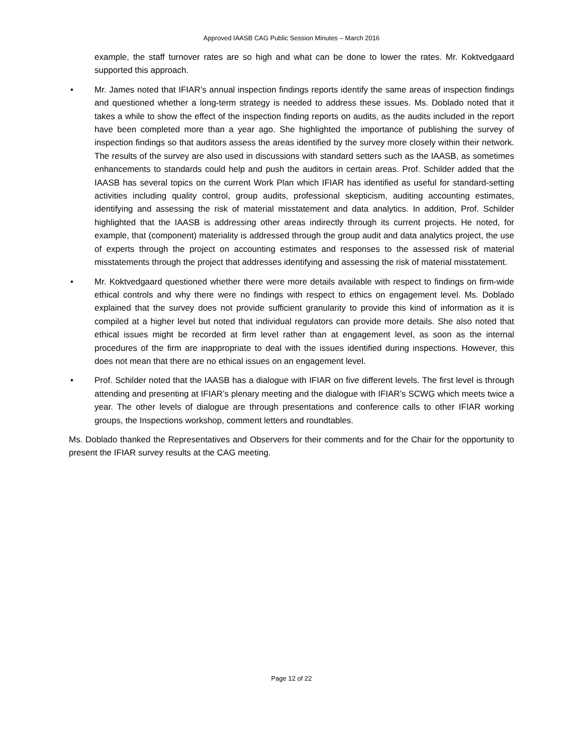Approved IAASB CAG Public Session Minutes – March 2016
example, the staff turnover rates are so high and what can be done to lower the rates. Mr. Koktvedgaard supported this approach.
• Mr. James noted that IFIAR’s annual inspection findings reports identify the same areas of inspection findings and questioned whether a long-term strategy is needed to address these issues. Ms. Doblado noted that it takes a while to show the effect of the inspection finding reports on audits, as the audits included in the report have been completed more than a year ago. She highlighted the importance of publishing the survey of inspection findings so that auditors assess the areas identified by the survey more closely within their network. The results of the survey are also used in discussions with standard setters such as the IAASB, as sometimes enhancements to standards could help and push the auditors in certain areas. Prof. Schilder added that the IAASB has several topics on the current Work Plan which IFIAR has identified as useful for standard-setting activities including quality control, group audits, professional skepticism, auditing accounting estimates, identifying and assessing the risk of material misstatement and data analytics. In addition, Prof. Schilder highlighted that the IAASB is addressing other areas indirectly through its current projects. He noted, for example, that (component) materiality is addressed through the group audit and data analytics project, the use of experts through the project on accounting estimates and responses to the assessed risk of material misstatements through the project that addresses identifying and assessing the risk of material misstatement.
• Mr. Koktvedgaard questioned whether there were more details available with respect to findings on firm-wide ethical controls and why there were no findings with respect to ethics on engagement level. Ms. Doblado explained that the survey does not provide sufficient granularity to provide this kind of information as it is compiled at a higher level but noted that individual regulators can provide more details. She also noted that ethical issues might be recorded at firm level rather than at engagement level, as soon as the internal procedures of the firm are inappropriate to deal with the issues identified during inspections. However, this does not mean that there are no ethical issues on an engagement level.
• Prof. Schilder noted that the IAASB has a dialogue with IFIAR on five different levels. The first level is through attending and presenting at IFIAR’s plenary meeting and the dialogue with IFIAR’s SCWG which meets twice a year. The other levels of dialogue are through presentations and conference calls to other IFIAR working groups, the Inspections workshop, comment letters and roundtables.
Ms. Doblado thanked the Representatives and Observers for their comments and for the Chair for the opportunity to present the IFIAR survey results at the CAG meeting.
Page 12 of 22